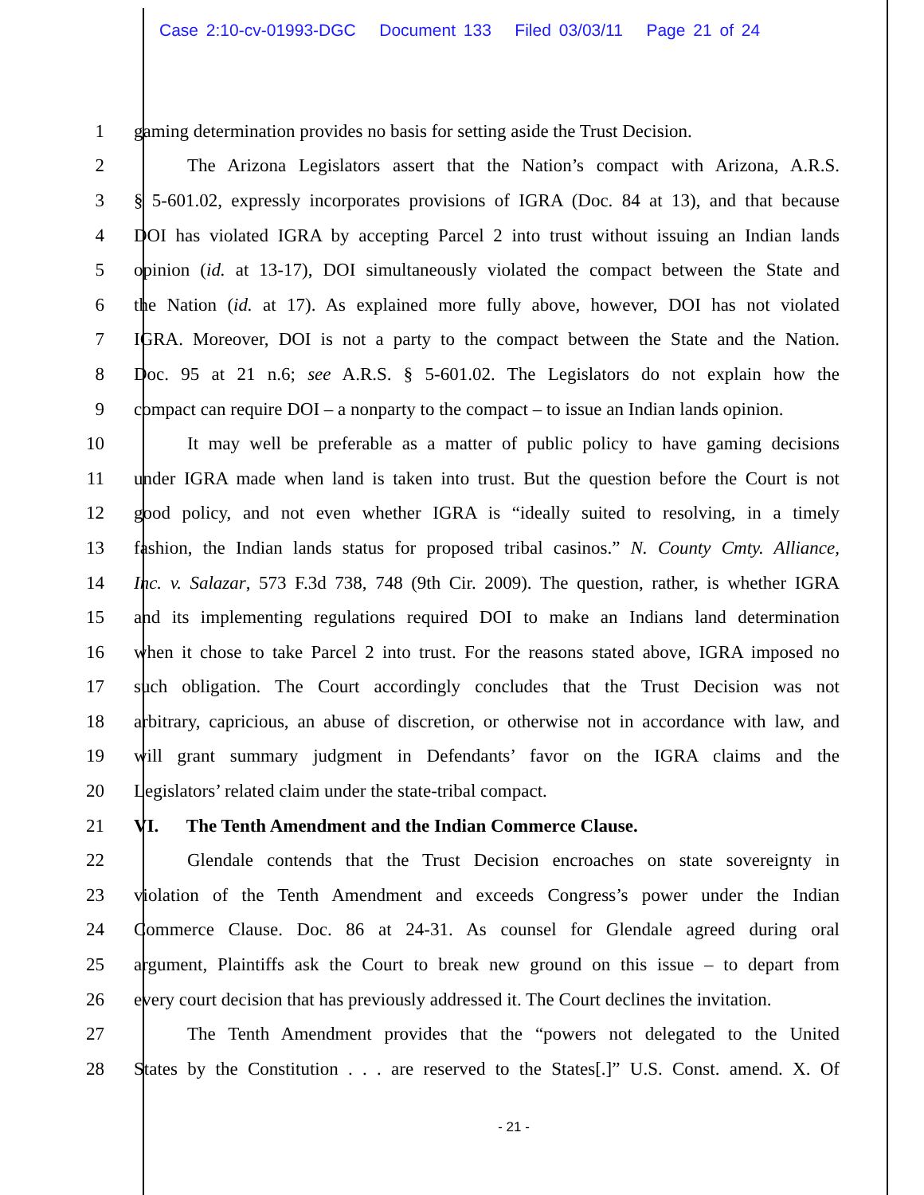Case 2:10-cv-01993-DGC Document 133 Filed 03/03/11 Page 21 of 24
1 gaming determination provides no basis for setting aside the Trust Decision.
2 The Arizona Legislators assert that the Nation’s compact with Arizona, A.R.S.
3 § 5-601.02, expressly incorporates provisions of IGRA (Doc. 84 at 13), and that because
4 DOI has violated IGRA by accepting Parcel 2 into trust without issuing an Indian lands
5 opinion (id. at 13-17), DOI simultaneously violated the compact between the State and
6 the Nation (id. at 17). As explained more fully above, however, DOI has not violated
7 IGRA. Moreover, DOI is not a party to the compact between the State and the Nation.
8 Doc. 95 at 21 n.6; see A.R.S. § 5-601.02. The Legislators do not explain how the
9 compact can require DOI – a nonparty to the compact – to issue an Indian lands opinion.
10 It may well be preferable as a matter of public policy to have gaming decisions
11 under IGRA made when land is taken into trust. But the question before the Court is not
12 good policy, and not even whether IGRA is “ideally suited to resolving, in a timely
13 fashion, the Indian lands status for proposed tribal casinos.” N. County Cmty. Alliance,
14 Inc. v. Salazar, 573 F.3d 738, 748 (9th Cir. 2009). The question, rather, is whether IGRA
15 and its implementing regulations required DOI to make an Indians land determination
16 when it chose to take Parcel 2 into trust. For the reasons stated above, IGRA imposed no
17 such obligation. The Court accordingly concludes that the Trust Decision was not
18 arbitrary, capricious, an abuse of discretion, or otherwise not in accordance with law, and
19 will grant summary judgment in Defendants’ favor on the IGRA claims and the
20 Legislators’ related claim under the state-tribal compact.
21 VI. The Tenth Amendment and the Indian Commerce Clause.
22 Glendale contends that the Trust Decision encroaches on state sovereignty in
23 violation of the Tenth Amendment and exceeds Congress’s power under the Indian
24 Commerce Clause. Doc. 86 at 24-31. As counsel for Glendale agreed during oral
25 argument, Plaintiffs ask the Court to break new ground on this issue – to depart from
26 every court decision that has previously addressed it. The Court declines the invitation.
27 The Tenth Amendment provides that the “powers not delegated to the United
28 States by the Constitution . . . are reserved to the States[.]” U.S. Const. amend. X. Of
- 21 -